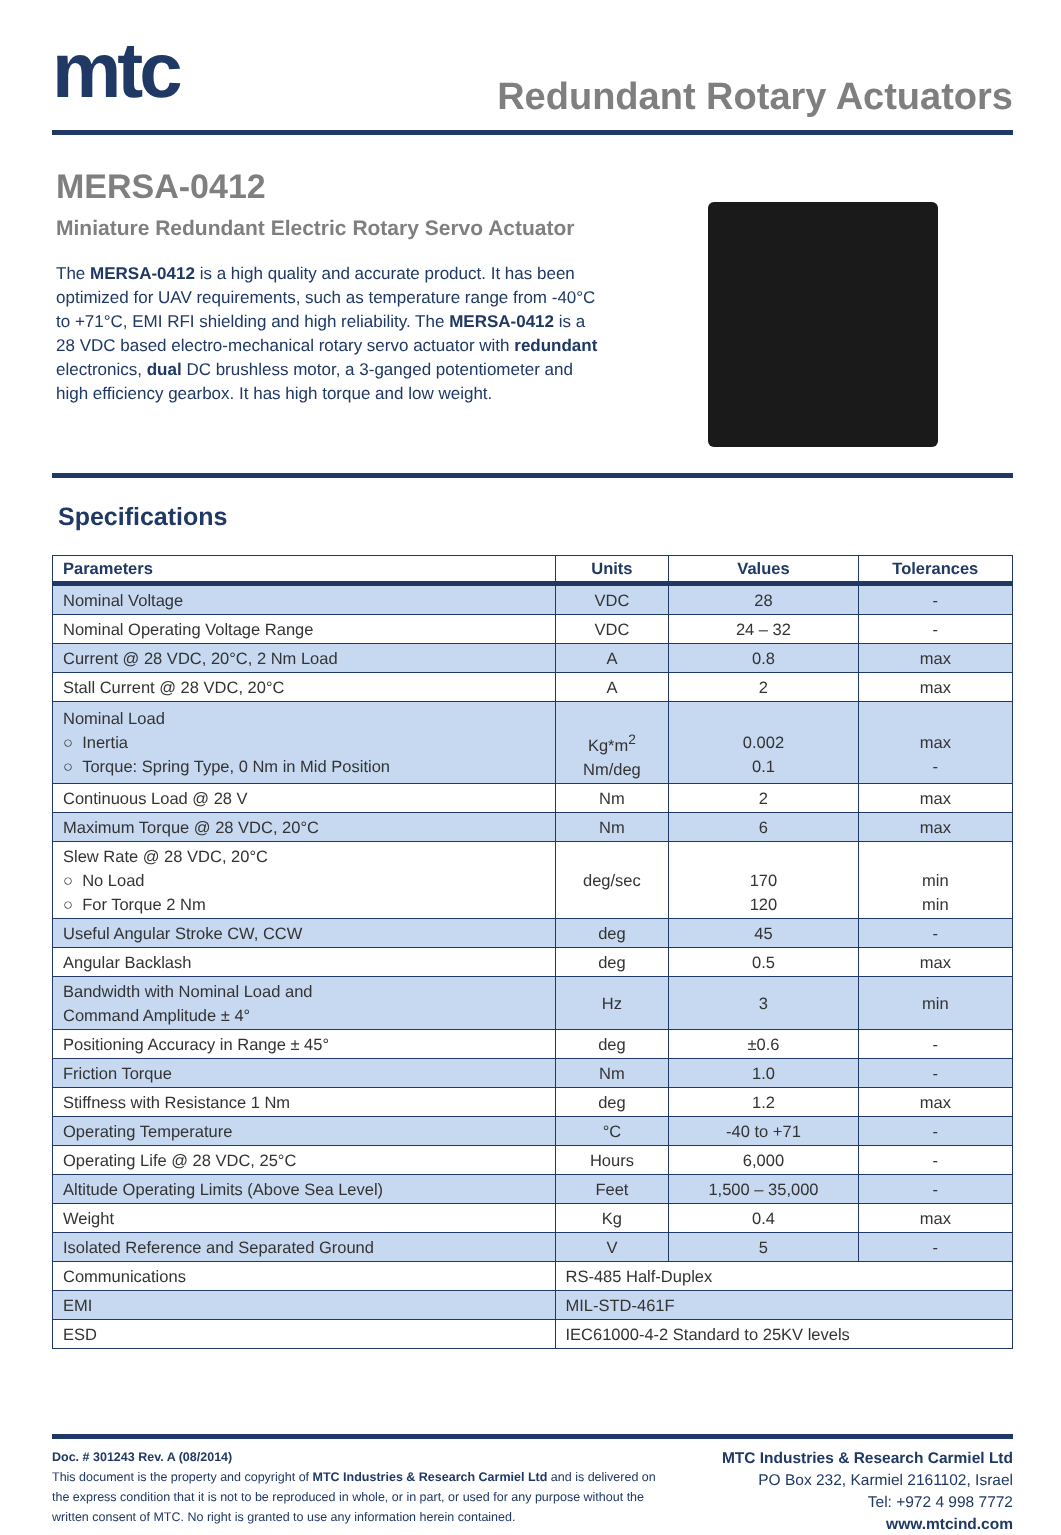mtc
Redundant Rotary Actuators
MERSA-0412
Miniature Redundant Electric Rotary Servo Actuator
The MERSA-0412 is a high quality and accurate product. It has been optimized for UAV requirements, such as temperature range from -40°C to +71°C, EMI RFI shielding and high reliability. The MERSA-0412 is a 28 VDC based electro-mechanical rotary servo actuator with redundant electronics, dual DC brushless motor, a 3-ganged potentiometer and high efficiency gearbox. It has high torque and low weight.
Specifications
| Parameters | Units | Values | Tolerances |
| --- | --- | --- | --- |
| Nominal Voltage | VDC | 28 | - |
| Nominal Operating Voltage Range | VDC | 24 – 32 | - |
| Current @ 28 VDC, 20°C, 2 Nm Load | A | 0.8 | max |
| Stall Current @ 28 VDC, 20°C | A | 2 | max |
| Nominal Load ○ Inertia ○ Torque: Spring Type, 0 Nm in Mid Position | Kg*m<sup>2</sup> Nm/deg | 0.002 0.1 | max - |
| Continuous Load @ 28 V | Nm | 2 | max |
| Maximum Torque @ 28 VDC, 20°C | Nm | 6 | max |
| Slew Rate @ 28 VDC, 20°C ○ No Load ○ For Torque 2 Nm | deg/sec | 170 120 | min min |
| Useful Angular Stroke CW, CCW | deg | 45 | - |
| Angular Backlash | deg | 0.5 | max |
| Bandwidth with Nominal Load and Command Amplitude ± 4° | Hz | 3 | min |
| Positioning Accuracy in Range ± 45° | deg | ±0.6 | - |
| Friction Torque | Nm | 1.0 | - |
| Stiffness with Resistance 1 Nm | deg | 1.2 | max |
| Operating Temperature | °C | -40 to +71 | - |
| Operating Life @ 28 VDC, 25°C | Hours | 6,000 | - |
| Altitude Operating Limits (Above Sea Level) | Feet | 1,500 – 35,000 | - |
| Weight | Kg | 0.4 | max |
| Isolated Reference and Separated Ground | V | 5 | - |
| Communications | RS-485 Half-Duplex | | |
| EMI | MIL-STD-461F | | |
| ESD | IEC61000-4-2 Standard to 25KV levels | | |
Doc. # 301243 Rev. A (08/2014)
This document is the property and copyright of MTC Industries & Research Carmiel Ltd and is delivered on the express condition that it is not to be reproduced in whole, or in part, or used for any purpose without the written consent of MTC. No right is granted to use any information herein contained.
MTC Industries & Research Carmiel Ltd
PO Box 232, Karmiel 2161102, Israel
Tel: +972 4 998 7772
www.mtcind.com